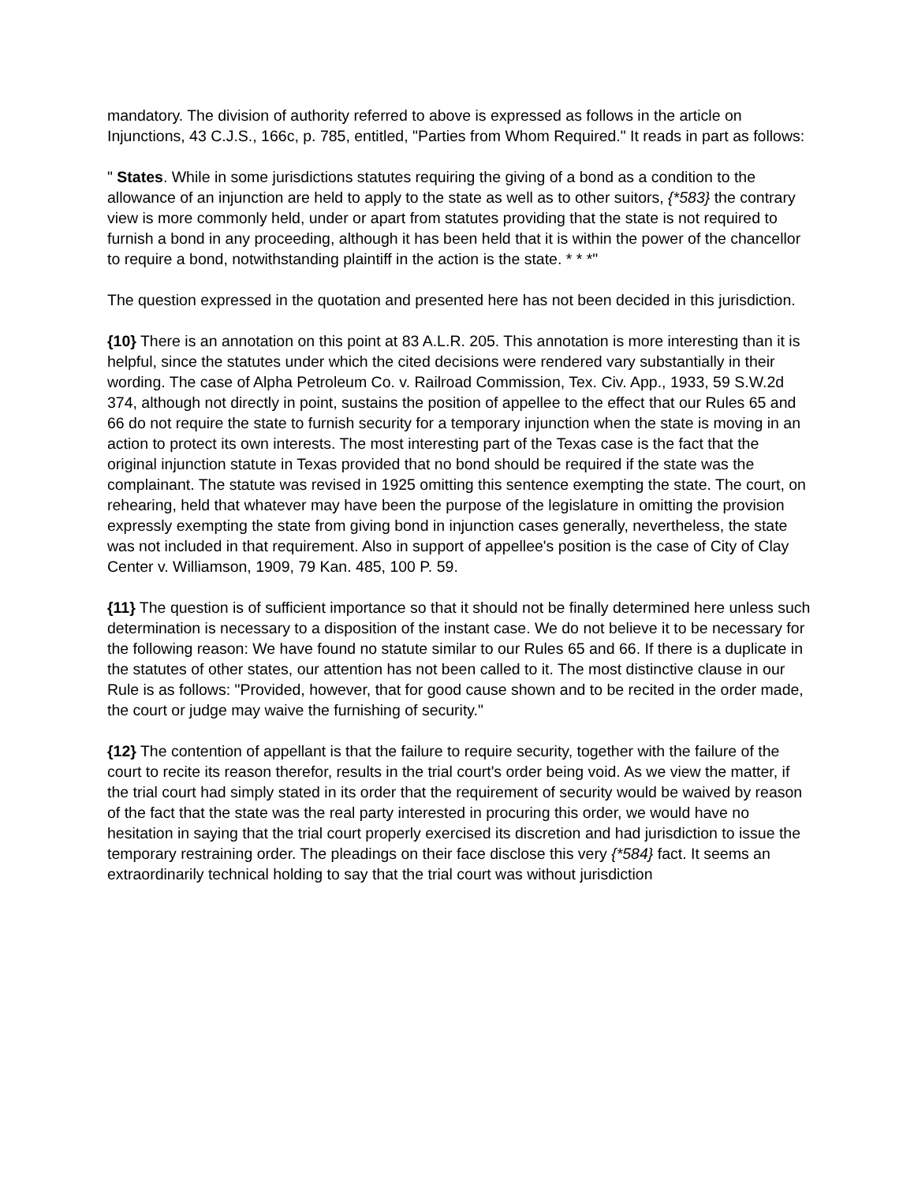mandatory. The division of authority referred to above is expressed as follows in the article on Injunctions, 43 C.J.S., 166c, p. 785, entitled, "Parties from Whom Required." It reads in part as follows:
" States. While in some jurisdictions statutes requiring the giving of a bond as a condition to the allowance of an injunction are held to apply to the state as well as to other suitors, {*583} the contrary view is more commonly held, under or apart from statutes providing that the state is not required to furnish a bond in any proceeding, although it has been held that it is within the power of the chancellor to require a bond, notwithstanding plaintiff in the action is the state. * * *"
The question expressed in the quotation and presented here has not been decided in this jurisdiction.
{10} There is an annotation on this point at 83 A.L.R. 205. This annotation is more interesting than it is helpful, since the statutes under which the cited decisions were rendered vary substantially in their wording. The case of Alpha Petroleum Co. v. Railroad Commission, Tex. Civ. App., 1933, 59 S.W.2d 374, although not directly in point, sustains the position of appellee to the effect that our Rules 65 and 66 do not require the state to furnish security for a temporary injunction when the state is moving in an action to protect its own interests. The most interesting part of the Texas case is the fact that the original injunction statute in Texas provided that no bond should be required if the state was the complainant. The statute was revised in 1925 omitting this sentence exempting the state. The court, on rehearing, held that whatever may have been the purpose of the legislature in omitting the provision expressly exempting the state from giving bond in injunction cases generally, nevertheless, the state was not included in that requirement. Also in support of appellee's position is the case of City of Clay Center v. Williamson, 1909, 79 Kan. 485, 100 P. 59.
{11} The question is of sufficient importance so that it should not be finally determined here unless such determination is necessary to a disposition of the instant case. We do not believe it to be necessary for the following reason: We have found no statute similar to our Rules 65 and 66. If there is a duplicate in the statutes of other states, our attention has not been called to it. The most distinctive clause in our Rule is as follows: "Provided, however, that for good cause shown and to be recited in the order made, the court or judge may waive the furnishing of security."
{12} The contention of appellant is that the failure to require security, together with the failure of the court to recite its reason therefor, results in the trial court's order being void. As we view the matter, if the trial court had simply stated in its order that the requirement of security would be waived by reason of the fact that the state was the real party interested in procuring this order, we would have no hesitation in saying that the trial court properly exercised its discretion and had jurisdiction to issue the temporary restraining order. The pleadings on their face disclose this very {*584} fact. It seems an extraordinarily technical holding to say that the trial court was without jurisdiction